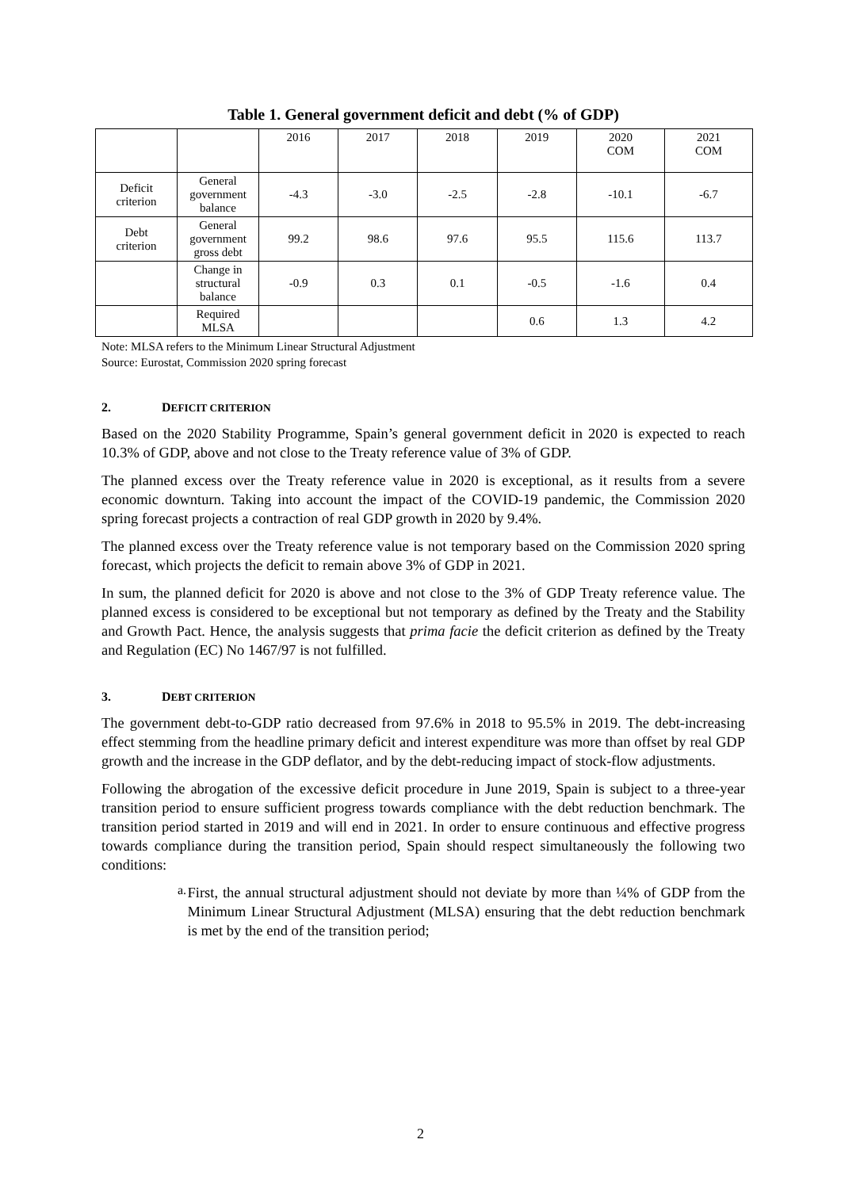Table 1. General government deficit and debt (% of GDP)
| | | 2016 | 2017 | 2018 | 2019 | 2020 COM | 2021 COM |
| Deficit criterion | General government balance | -4.3 | -3.0 | -2.5 | -2.8 | -10.1 | -6.7 |
| Debt criterion | General government gross debt | 99.2 | 98.6 | 97.6 | 95.5 | 115.6 | 113.7 |
| | Change in structural balance | -0.9 | 0.3 | 0.1 | -0.5 | -1.6 | 0.4 |
| | Required MLSA | | | | 0.6 | 1.3 | 4.2 |
Note: MLSA refers to the Minimum Linear Structural Adjustment
Source: Eurostat, Commission 2020 spring forecast
2. DEFICIT CRITERION
Based on the 2020 Stability Programme, Spain’s general government deficit in 2020 is expected to reach 10.3% of GDP, above and not close to the Treaty reference value of 3% of GDP.
The planned excess over the Treaty reference value in 2020 is exceptional, as it results from a severe economic downturn. Taking into account the impact of the COVID-19 pandemic, the Commission 2020 spring forecast projects a contraction of real GDP growth in 2020 by 9.4%.
The planned excess over the Treaty reference value is not temporary based on the Commission 2020 spring forecast, which projects the deficit to remain above 3% of GDP in 2021.
In sum, the planned deficit for 2020 is above and not close to the 3% of GDP Treaty reference value. The planned excess is considered to be exceptional but not temporary as defined by the Treaty and the Stability and Growth Pact. Hence, the analysis suggests that prima facie the deficit criterion as defined by the Treaty and Regulation (EC) No 1467/97 is not fulfilled.
3. DEBT CRITERION
The government debt-to-GDP ratio decreased from 97.6% in 2018 to 95.5% in 2019. The debt-increasing effect stemming from the headline primary deficit and interest expenditure was more than offset by real GDP growth and the increase in the GDP deflator, and by the debt-reducing impact of stock-flow adjustments.
Following the abrogation of the excessive deficit procedure in June 2019, Spain is subject to a three-year transition period to ensure sufficient progress towards compliance with the debt reduction benchmark. The transition period started in 2019 and will end in 2021. In order to ensure continuous and effective progress towards compliance during the transition period, Spain should respect simultaneously the following two conditions:
a.
First, the annual structural adjustment should not deviate by more than ¼% of GDP from the Minimum Linear Structural Adjustment (MLSA) ensuring that the debt reduction benchmark is met by the end of the transition period;
2